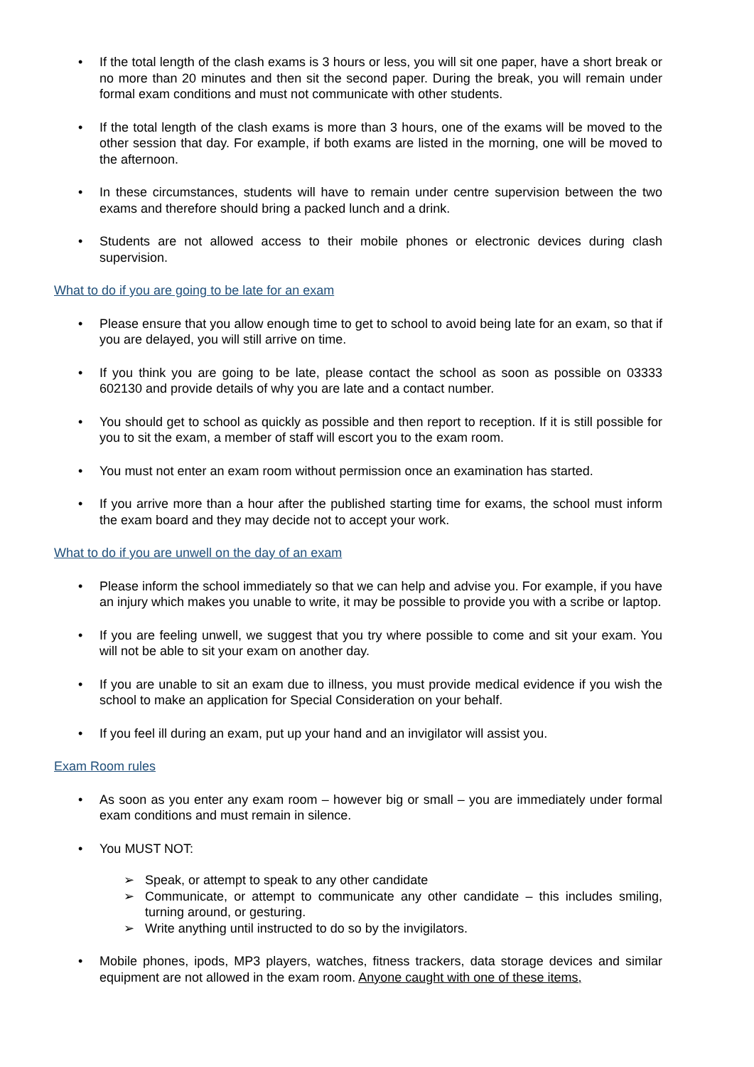• If the total length of the clash exams is 3 hours or less, you will sit one paper, have a short break or no more than 20 minutes and then sit the second paper. During the break, you will remain under formal exam conditions and must not communicate with other students.
• If the total length of the clash exams is more than 3 hours, one of the exams will be moved to the other session that day. For example, if both exams are listed in the morning, one will be moved to the afternoon.
• In these circumstances, students will have to remain under centre supervision between the two exams and therefore should bring a packed lunch and a drink.
• Students are not allowed access to their mobile phones or electronic devices during clash supervision.
What to do if you are going to be late for an exam
• Please ensure that you allow enough time to get to school to avoid being late for an exam, so that if you are delayed, you will still arrive on time.
• If you think you are going to be late, please contact the school as soon as possible on 03333 602130 and provide details of why you are late and a contact number.
• You should get to school as quickly as possible and then report to reception. If it is still possible for you to sit the exam, a member of staff will escort you to the exam room.
• You must not enter an exam room without permission once an examination has started.
• If you arrive more than a hour after the published starting time for exams, the school must inform the exam board and they may decide not to accept your work.
What to do if you are unwell on the day of an exam
• Please inform the school immediately so that we can help and advise you. For example, if you have an injury which makes you unable to write, it may be possible to provide you with a scribe or laptop.
• If you are feeling unwell, we suggest that you try where possible to come and sit your exam. You will not be able to sit your exam on another day.
• If you are unable to sit an exam due to illness, you must provide medical evidence if you wish the school to make an application for Special Consideration on your behalf.
• If you feel ill during an exam, put up your hand and an invigilator will assist you.
Exam Room rules
• As soon as you enter any exam room – however big or small – you are immediately under formal exam conditions and must remain in silence.
• You MUST NOT:
➢ Speak, or attempt to speak to any other candidate
➢ Communicate, or attempt to communicate any other candidate – this includes smiling, turning around, or gesturing.
➢ Write anything until instructed to do so by the invigilators.
• Mobile phones, ipods, MP3 players, watches, fitness trackers, data storage devices and similar equipment are not allowed in the exam room. Anyone caught with one of these items,